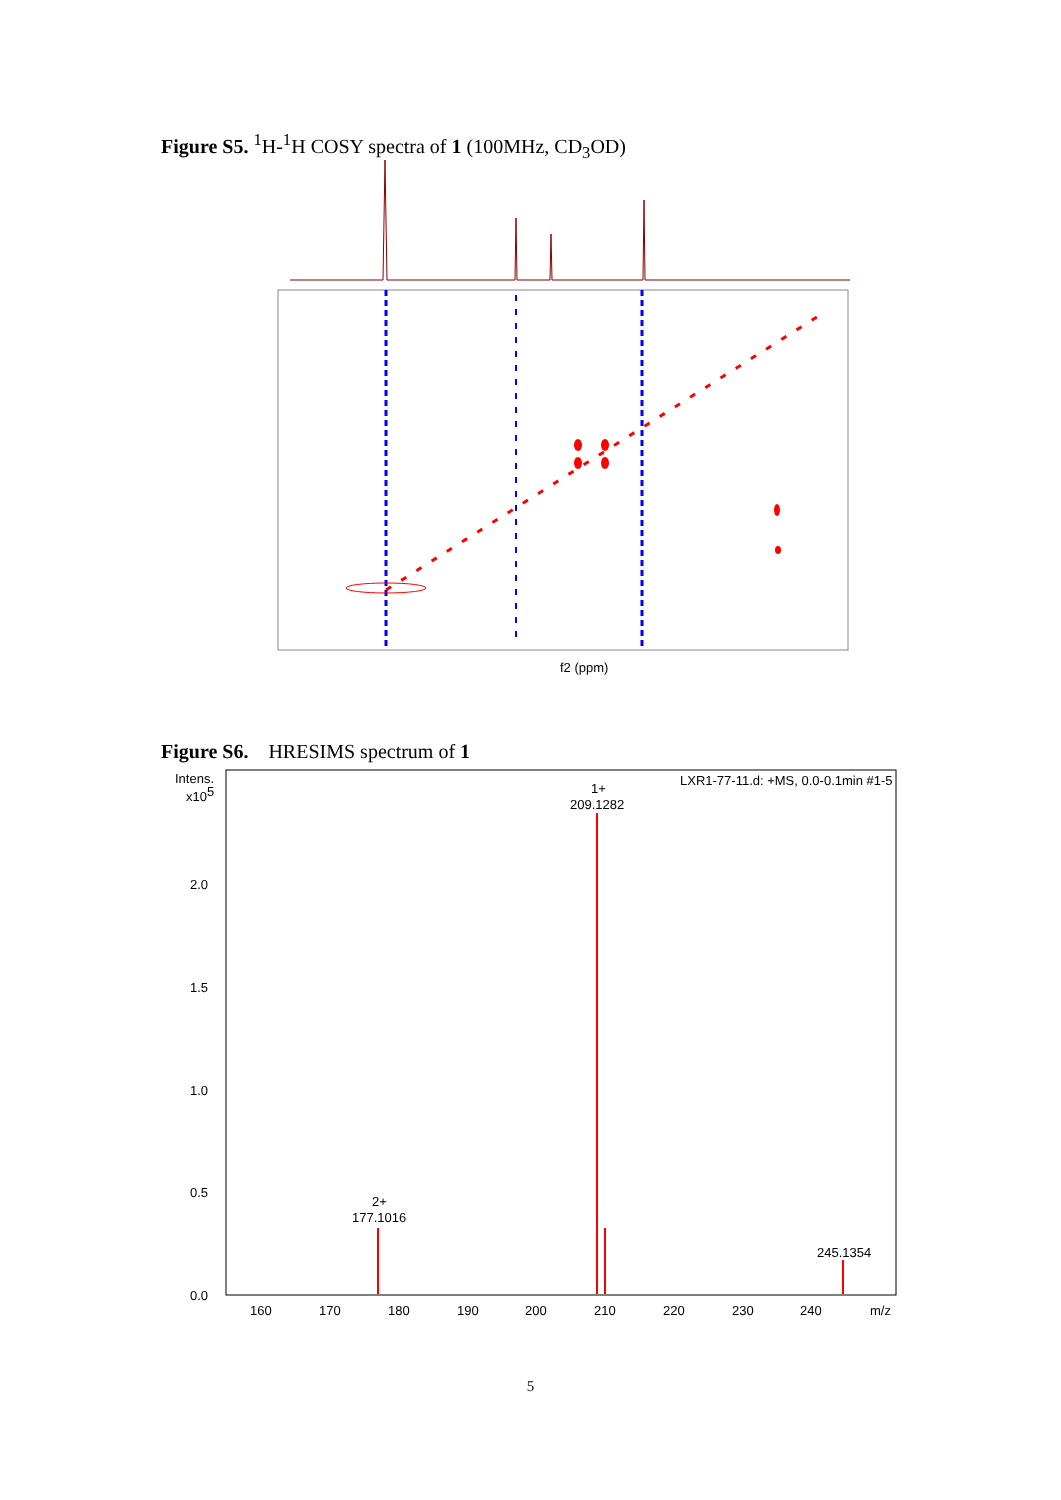Figure S5. <sup>1</sup>H-<sup>1</sup>H COSY spectra of 1 (100MHz, CD<sub>3</sub>OD)
f2 (ppm)
Figure S6. HRESIMS spectrum of 1
Intens.
x105
2.0
1.5
1.0
0.5
0.0
LXR1-77-11.d: +MS, 0.0-0.1min #1-5
1+
209.1282
2+
177.1016
245.1354
160
170
180
190
200
210
220
230
240
m/z
5